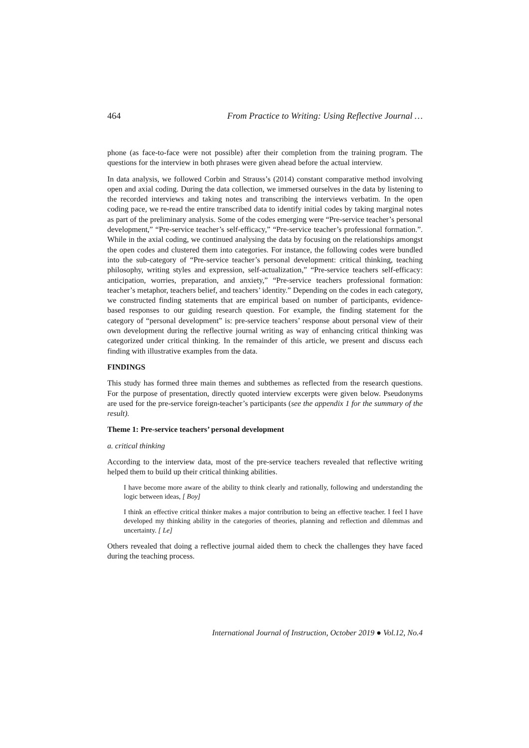464 From Practice to Writing: Using Reflective Journal …
phone (as face-to-face were not possible) after their completion from the training program. The questions for the interview in both phrases were given ahead before the actual interview.
In data analysis, we followed Corbin and Strauss’s (2014) constant comparative method involving open and axial coding. During the data collection, we immersed ourselves in the data by listening to the recorded interviews and taking notes and transcribing the interviews verbatim. In the open coding pace, we re-read the entire transcribed data to identify initial codes by taking marginal notes as part of the preliminary analysis. Some of the codes emerging were “Pre-service teacher’s personal development,” “Pre-service teacher’s self-efficacy,” “Pre-service teacher’s professional formation.”. While in the axial coding, we continued analysing the data by focusing on the relationships amongst the open codes and clustered them into categories. For instance, the following codes were bundled into the sub-category of “Pre-service teacher’s personal development: critical thinking, teaching philosophy, writing styles and expression, self-actualization,” “Pre-service teachers self-efficacy: anticipation, worries, preparation, and anxiety,” “Pre-service teachers professional formation: teacher’s metaphor, teachers belief, and teachers’ identity.” Depending on the codes in each category, we constructed finding statements that are empirical based on number of participants, evidence-based responses to our guiding research question. For example, the finding statement for the category of “personal development” is: pre-service teachers’ response about personal view of their own development during the reflective journal writing as way of enhancing critical thinking was categorized under critical thinking. In the remainder of this article, we present and discuss each finding with illustrative examples from the data.
FINDINGS
This study has formed three main themes and subthemes as reflected from the research questions. For the purpose of presentation, directly quoted interview excerpts were given below. Pseudonyms are used for the pre-service foreign-teacher’s participants (see the appendix 1 for the summary of the result).
Theme 1: Pre-service teachers’ personal development
a. critical thinking
According to the interview data, most of the pre-service teachers revealed that reflective writing helped them to build up their critical thinking abilities.
I have become more aware of the ability to think clearly and rationally, following and understanding the logic between ideas, [ Boy]
I think an effective critical thinker makes a major contribution to being an effective teacher. I feel I have developed my thinking ability in the categories of theories, planning and reflection and dilemmas and uncertainty. [ Le]
Others revealed that doing a reflective journal aided them to check the challenges they have faced during the teaching process.
International Journal of Instruction, October 2019 ● Vol.12, No.4